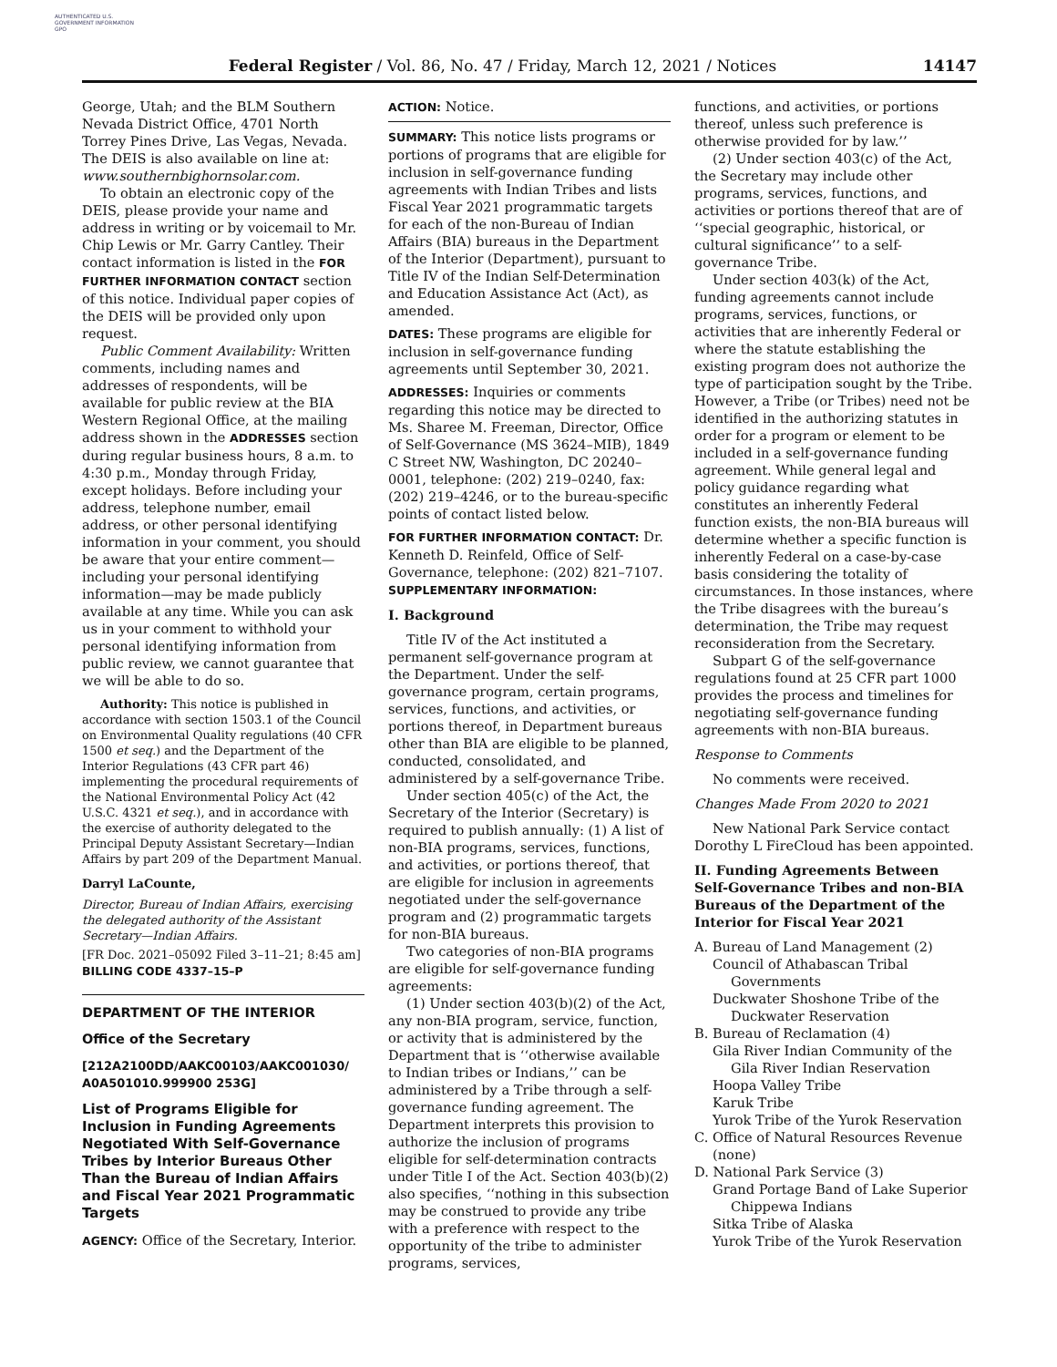AUTHENTICATED U.S. GOVERNMENT INFORMATION GPO
Federal Register / Vol. 86, No. 47 / Friday, March 12, 2021 / Notices 14147
George, Utah; and the BLM Southern Nevada District Office, 4701 North Torrey Pines Drive, Las Vegas, Nevada. The DEIS is also available on line at: www.southernbighornsolar.com.
To obtain an electronic copy of the DEIS, please provide your name and address in writing or by voicemail to Mr. Chip Lewis or Mr. Garry Cantley. Their contact information is listed in the FOR FURTHER INFORMATION CONTACT section of this notice. Individual paper copies of the DEIS will be provided only upon request.
Public Comment Availability: Written comments, including names and addresses of respondents, will be available for public review at the BIA Western Regional Office, at the mailing address shown in the ADDRESSES section during regular business hours, 8 a.m. to 4:30 p.m., Monday through Friday, except holidays. Before including your address, telephone number, email address, or other personal identifying information in your comment, you should be aware that your entire comment—including your personal identifying information—may be made publicly available at any time. While you can ask us in your comment to withhold your personal identifying information from public review, we cannot guarantee that we will be able to do so.
Authority: This notice is published in accordance with section 1503.1 of the Council on Environmental Quality regulations (40 CFR 1500 et seq.) and the Department of the Interior Regulations (43 CFR part 46) implementing the procedural requirements of the National Environmental Policy Act (42 U.S.C. 4321 et seq.), and in accordance with the exercise of authority delegated to the Principal Deputy Assistant Secretary—Indian Affairs by part 209 of the Department Manual.
Darryl LaCounte,
Director, Bureau of Indian Affairs, exercising the delegated authority of the Assistant Secretary—Indian Affairs.
[FR Doc. 2021–05092 Filed 3–11–21; 8:45 am]
BILLING CODE 4337–15–P
DEPARTMENT OF THE INTERIOR
Office of the Secretary
[212A2100DD/AAKC00103/AAKC001030/ A0A501010.999900 253G]
List of Programs Eligible for Inclusion in Funding Agreements Negotiated With Self-Governance Tribes by Interior Bureaus Other Than the Bureau of Indian Affairs and Fiscal Year 2021 Programmatic Targets
AGENCY: Office of the Secretary, Interior.
ACTION: Notice.
SUMMARY: This notice lists programs or portions of programs that are eligible for inclusion in self-governance funding agreements with Indian Tribes and lists Fiscal Year 2021 programmatic targets for each of the non-Bureau of Indian Affairs (BIA) bureaus in the Department of the Interior (Department), pursuant to Title IV of the Indian Self-Determination and Education Assistance Act (Act), as amended.
DATES: These programs are eligible for inclusion in self-governance funding agreements until September 30, 2021.
ADDRESSES: Inquiries or comments regarding this notice may be directed to Ms. Sharee M. Freeman, Director, Office of Self-Governance (MS 3624–MIB), 1849 C Street NW, Washington, DC 20240–0001, telephone: (202) 219–0240, fax: (202) 219–4246, or to the bureau-specific points of contact listed below.
FOR FURTHER INFORMATION CONTACT: Dr. Kenneth D. Reinfeld, Office of Self-Governance, telephone: (202) 821–7107.
SUPPLEMENTARY INFORMATION:
I. Background
Title IV of the Act instituted a permanent self-governance program at the Department. Under the self-governance program, certain programs, services, functions, and activities, or portions thereof, in Department bureaus other than BIA are eligible to be planned, conducted, consolidated, and administered by a self-governance Tribe.
Under section 405(c) of the Act, the Secretary of the Interior (Secretary) is required to publish annually: (1) A list of non-BIA programs, services, functions, and activities, or portions thereof, that are eligible for inclusion in agreements negotiated under the self-governance program and (2) programmatic targets for non-BIA bureaus.
Two categories of non-BIA programs are eligible for self-governance funding agreements:
(1) Under section 403(b)(2) of the Act, any non-BIA program, service, function, or activity that is administered by the Department that is ‘‘otherwise available to Indian tribes or Indians,’’ can be administered by a Tribe through a self-governance funding agreement. The Department interprets this provision to authorize the inclusion of programs eligible for self-determination contracts under Title I of the Act. Section 403(b)(2) also specifies, ‘‘nothing in this subsection may be construed to provide any tribe with a preference with respect to the opportunity of the tribe to administer programs, services,
functions, and activities, or portions thereof, unless such preference is otherwise provided for by law.’’
(2) Under section 403(c) of the Act, the Secretary may include other programs, services, functions, and activities or portions thereof that are of ‘‘special geographic, historical, or cultural significance’’ to a self-governance Tribe.
Under section 403(k) of the Act, funding agreements cannot include programs, services, functions, or activities that are inherently Federal or where the statute establishing the existing program does not authorize the type of participation sought by the Tribe. However, a Tribe (or Tribes) need not be identified in the authorizing statutes in order for a program or element to be included in a self-governance funding agreement. While general legal and policy guidance regarding what constitutes an inherently Federal function exists, the non-BIA bureaus will determine whether a specific function is inherently Federal on a case-by-case basis considering the totality of circumstances. In those instances, where the Tribe disagrees with the bureau’s determination, the Tribe may request reconsideration from the Secretary.
Subpart G of the self-governance regulations found at 25 CFR part 1000 provides the process and timelines for negotiating self-governance funding agreements with non-BIA bureaus.
Response to Comments
No comments were received.
Changes Made From 2020 to 2021
New National Park Service contact Dorothy L FireCloud has been appointed.
II. Funding Agreements Between Self-Governance Tribes and non-BIA Bureaus of the Department of the Interior for Fiscal Year 2021
A. Bureau of Land Management (2)
Council of Athabascan Tribal Governments
Duckwater Shoshone Tribe of the Duckwater Reservation
B. Bureau of Reclamation (4)
Gila River Indian Community of the Gila River Indian Reservation
Hoopa Valley Tribe
Karuk Tribe
Yurok Tribe of the Yurok Reservation
C. Office of Natural Resources Revenue (none)
D. National Park Service (3)
Grand Portage Band of Lake Superior Chippewa Indians
Sitka Tribe of Alaska
Yurok Tribe of the Yurok Reservation